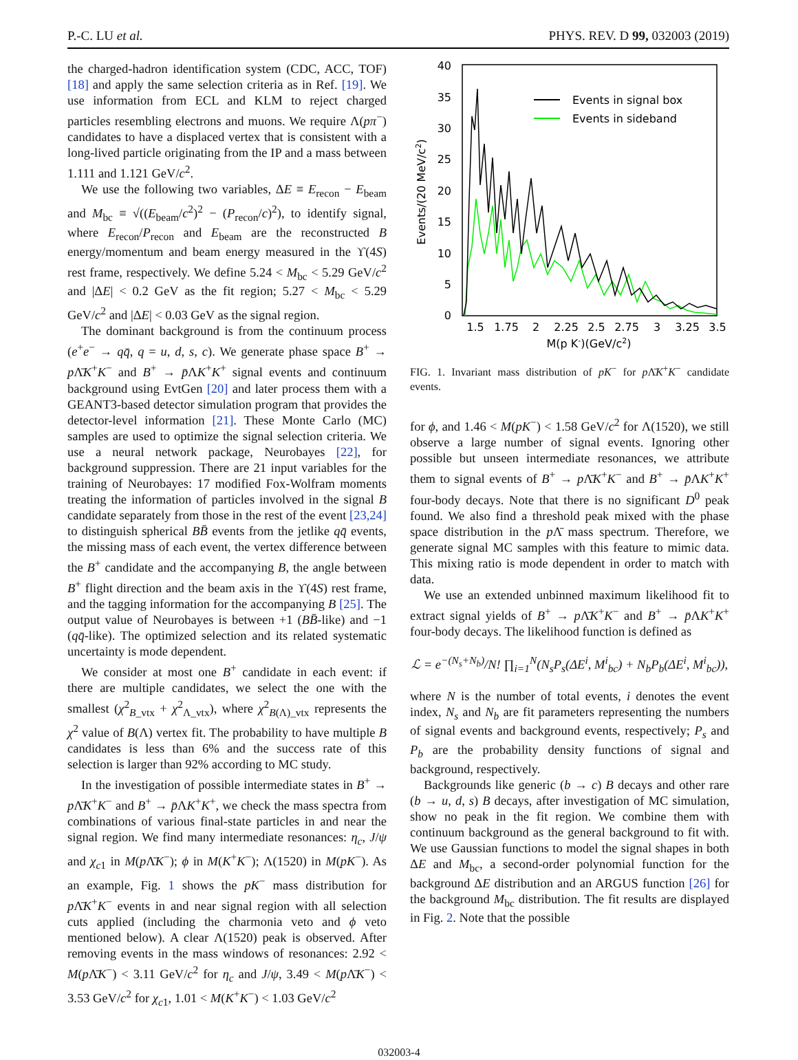P.-C. LU et al. PHYS. REV. D 99, 032003 (2019)
the charged-hadron identification system (CDC, ACC, TOF) [18] and apply the same selection criteria as in Ref. [19]. We use information from ECL and KLM to reject charged particles resembling electrons and muons. We require Λ(pπ<sup>−</sup>) candidates to have a displaced vertex that is consistent with a long-lived particle originating from the IP and a mass between 1.111 and 1.121 GeV/c<sup>2</sup>.
We use the following two variables, ΔE ≡ E<sub>recon</sub> − E<sub>beam</sub> and M<sub>bc</sub> ≡ √((E<sub>beam</sub>/c<sup>2</sup>)<sup>2</sup> − (P<sub>recon</sub>/c)<sup>2</sup>), to identify signal, where E<sub>recon</sub>/P<sub>recon</sub> and E<sub>beam</sub> are the reconstructed B energy/momentum and beam energy measured in the ϒ(4S) rest frame, respectively. We define 5.24 < M<sub>bc</sub> < 5.29 GeV/c<sup>2</sup> and |ΔE| < 0.2 GeV as the fit region; 5.27 < M<sub>bc</sub> < 5.29 GeV/c<sup>2</sup> and |ΔE| < 0.03 GeV as the signal region.
The dominant background is from the continuum process (e<sup>+</sup>e<sup>−</sup> → qq̄, q = u, d, s, c). We generate phase space B<sup>+</sup> → p Λ̄K<sup>+</sup>K<sup>−</sup> and B<sup>+</sup> → p̄ΛK<sup>+</sup>K<sup>+</sup> signal events and continuum background using EvtGen [20] and later process them with a GEANT3-based detector simulation program that provides the detector-level information [21]. These Monte Carlo (MC) samples are used to optimize the signal selection criteria. We use a neural network package, Neurobayes [22], for background suppression. There are 21 input variables for the training of Neurobayes: 17 modified Fox-Wolfram moments treating the information of particles involved in the signal B candidate separately from those in the rest of the event [23,24] to distinguish spherical BB̄ events from the jetlike qq̄ events, the missing mass of each event, the vertex difference between the B<sup>+</sup> candidate and the accompanying B, the angle between B<sup>+</sup> flight direction and the beam axis in the ϒ(4S) rest frame, and the tagging information for the accompanying B [25]. The output value of Neurobayes is between +1 (BB̄-like) and −1 (qq̄-like). The optimized selection and its related systematic uncertainty is mode dependent.
We consider at most one B<sup>+</sup> candidate in each event: if there are multiple candidates, we select the one with the smallest (χ<sup>2</sup><sub>B_vtx</sub> + χ<sup>2</sup><sub>Λ_vtx</sub>), where χ<sup>2</sup><sub>B(Λ)_vtx</sub> represents the χ<sup>2</sup> value of B(Λ) vertex fit. The probability to have multiple B candidates is less than 6% and the success rate of this selection is larger than 92% according to MC study.
In the investigation of possible intermediate states in B<sup>+</sup> → p Λ̄K<sup>+</sup>K<sup>−</sup> and B<sup>+</sup> → p̄ΛK<sup>+</sup>K<sup>+</sup>, we check the mass spectra from combinations of various final-state particles in and near the signal region. We find many intermediate resonances: η<sub>c</sub>, J/ψ and χ<sub>c1</sub> in M(p Λ̄K<sup>−</sup>); ϕ in M(K<sup>+</sup>K<sup>−</sup>); Λ(1520) in M(pK<sup>−</sup>). As an example, Fig. 1 shows the pK<sup>−</sup> mass distribution for p Λ̄K<sup>+</sup>K<sup>−</sup> events in and near signal region with all selection cuts applied (including the charmonia veto and ϕ veto mentioned below). A clear Λ(1520) peak is observed. After removing events in the mass windows of resonances: 2.92 < M(p Λ̄K<sup>−</sup>) < 3.11 GeV/c<sup>2</sup> for η<sub>c</sub> and J/ψ, 3.49 < M(p Λ̄K<sup>−</sup>) < 3.53 GeV/c<sup>2</sup> for χ<sub>c1</sub>, 1.01 < M(K<sup>+</sup>K<sup>−</sup>) < 1.03 GeV/c<sup>2</sup>
40
35
30
25
20
15
10
5
0
1.5
1.75
2
2.25
2.5
2.75
3
3.25
3.5
M(p K-)(GeV/c2)
Events/(20 MeV/c2)
Events in signal box
Events in sideband
FIG. 1. Invariant mass distribution of pK<sup>−</sup> for p Λ̄K<sup>+</sup>K<sup>−</sup> candidate events.
for ϕ, and 1.46 < M(pK<sup>−</sup>) < 1.58 GeV/c<sup>2</sup> for Λ(1520), we still observe a large number of signal events. Ignoring other possible but unseen intermediate resonances, we attribute them to signal events of B<sup>+</sup> → p Λ̄K<sup>+</sup>K<sup>−</sup> and B<sup>+</sup> → p̄ΛK<sup>+</sup>K<sup>+</sup> four-body decays. Note that there is no significant D<sup>0</sup> peak found. We also find a threshold peak mixed with the phase space distribution in the p Λ̄ mass spectrum. Therefore, we generate signal MC samples with this feature to mimic data. This mixing ratio is mode dependent in order to match with data.
We use an extended unbinned maximum likelihood fit to extract signal yields of B<sup>+</sup> → p Λ̄K<sup>+</sup>K<sup>−</sup> and B<sup>+</sup> → p̄ΛK<sup>+</sup>K<sup>+</sup> four-body decays. The likelihood function is defined as
ℒ = e<sup>−(N<sub>s</sub>+N<sub>b</sub>)</sup>/N! ∏<sub>i=1</sub><sup>N</sup>(N<sub>s</sub>P<sub>s</sub>(ΔE<sup>i</sup>, M<sup>i</sup><sub>bc</sub>) + N<sub>b</sub>P<sub>b</sub>(ΔE<sup>i</sup>, M<sup>i</sup><sub>bc</sub>)),
where N is the number of total events, i denotes the event index, N<sub>s</sub> and N<sub>b</sub> are fit parameters representing the numbers of signal events and background events, respectively; P<sub>s</sub> and P<sub>b</sub> are the probability density functions of signal and background, respectively.
Backgrounds like generic (b → c) B decays and other rare (b → u, d, s) B decays, after investigation of MC simulation, show no peak in the fit region. We combine them with continuum background as the general background to fit with. We use Gaussian functions to model the signal shapes in both ΔE and M<sub>bc</sub>, a second-order polynomial function for the background ΔE distribution and an ARGUS function [26] for the background M<sub>bc</sub> distribution. The fit results are displayed in Fig. 2. Note that the possible
032003-4